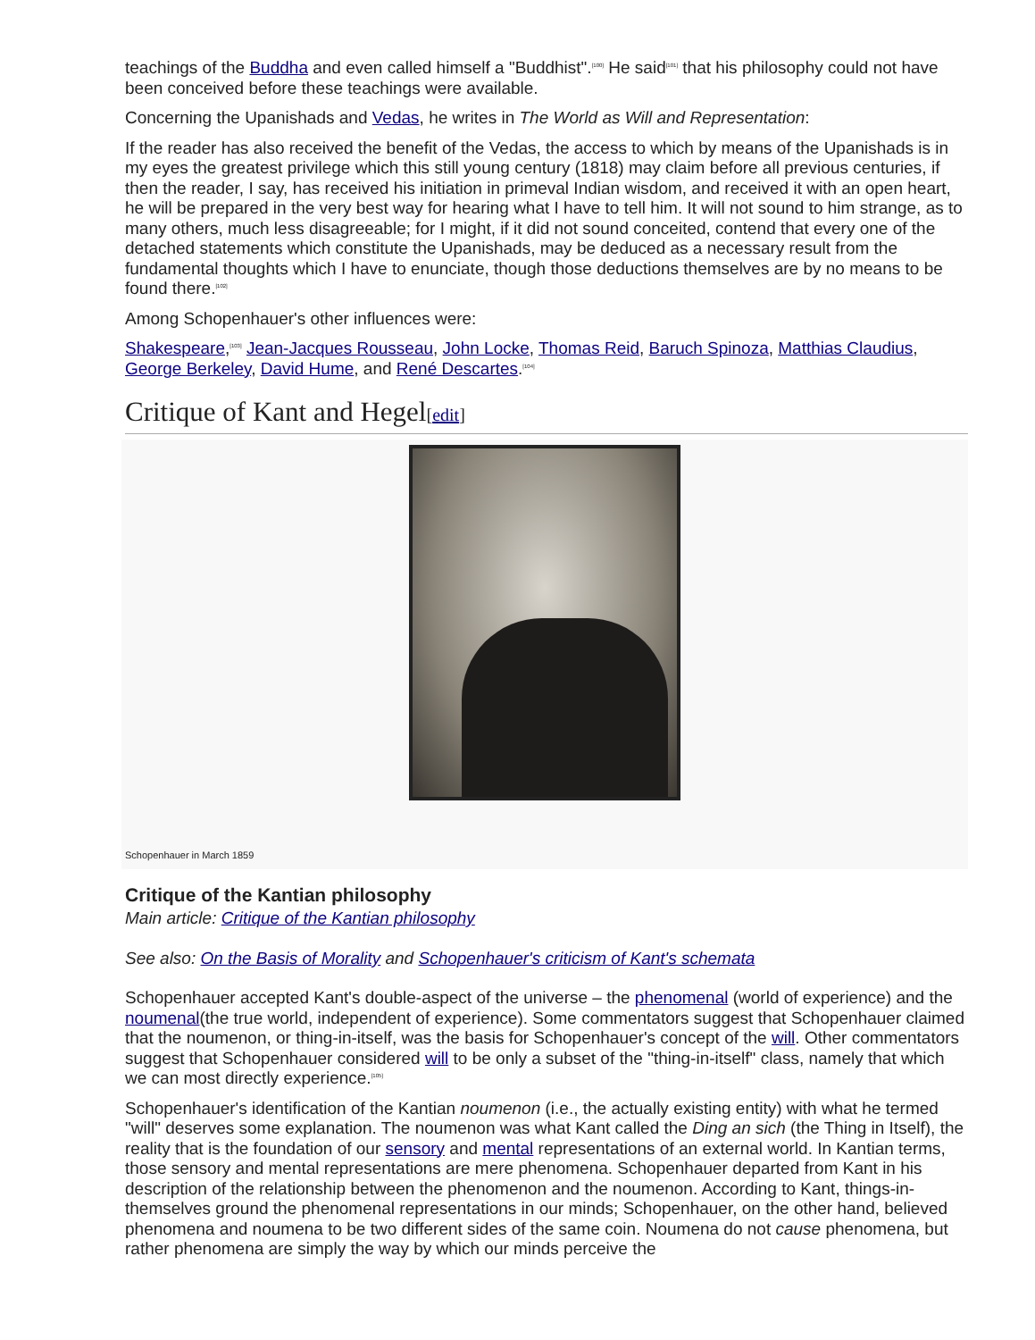teachings of the Buddha and even called himself a "Buddhist".<sup>[100]</sup> He said<sup>[101]</sup> that his philosophy could not have been conceived before these teachings were available.
Concerning the Upanishads and Vedas, he writes in The World as Will and Representation:
If the reader has also received the benefit of the Vedas, the access to which by means of the Upanishads is in my eyes the greatest privilege which this still young century (1818) may claim before all previous centuries, if then the reader, I say, has received his initiation in primeval Indian wisdom, and received it with an open heart, he will be prepared in the very best way for hearing what I have to tell him. It will not sound to him strange, as to many others, much less disagreeable; for I might, if it did not sound conceited, contend that every one of the detached statements which constitute the Upanishads, may be deduced as a necessary result from the fundamental thoughts which I have to enunciate, though those deductions themselves are by no means to be found there.<sup>[102]</sup>
Among Schopenhauer's other influences were:
Shakespeare,<sup>[103]</sup> Jean-Jacques Rousseau, John Locke, Thomas Reid, Baruch Spinoza, Matthias Claudius, George Berkeley, David Hume, and René Descartes.<sup>[104]</sup>
Critique of Kant and Hegel[edit]
Schopenhauer in March 1859
Critique of the Kantian philosophy
Main article: Critique of the Kantian philosophy
See also: On the Basis of Morality and Schopenhauer's criticism of Kant's schemata
Schopenhauer accepted Kant's double-aspect of the universe – the phenomenal (world of experience) and the noumenal(the true world, independent of experience). Some commentators suggest that Schopenhauer claimed that the noumenon, or thing-in-itself, was the basis for Schopenhauer's concept of the will. Other commentators suggest that Schopenhauer considered will to be only a subset of the "thing-in-itself" class, namely that which we can most directly experience.<sup>[105]</sup>
Schopenhauer's identification of the Kantian noumenon (i.e., the actually existing entity) with what he termed "will" deserves some explanation. The noumenon was what Kant called the Ding an sich (the Thing in Itself), the reality that is the foundation of our sensory and mental representations of an external world. In Kantian terms, those sensory and mental representations are mere phenomena. Schopenhauer departed from Kant in his description of the relationship between the phenomenon and the noumenon. According to Kant, things-in-themselves ground the phenomenal representations in our minds; Schopenhauer, on the other hand, believed phenomena and noumena to be two different sides of the same coin. Noumena do not cause phenomena, but rather phenomena are simply the way by which our minds perceive the